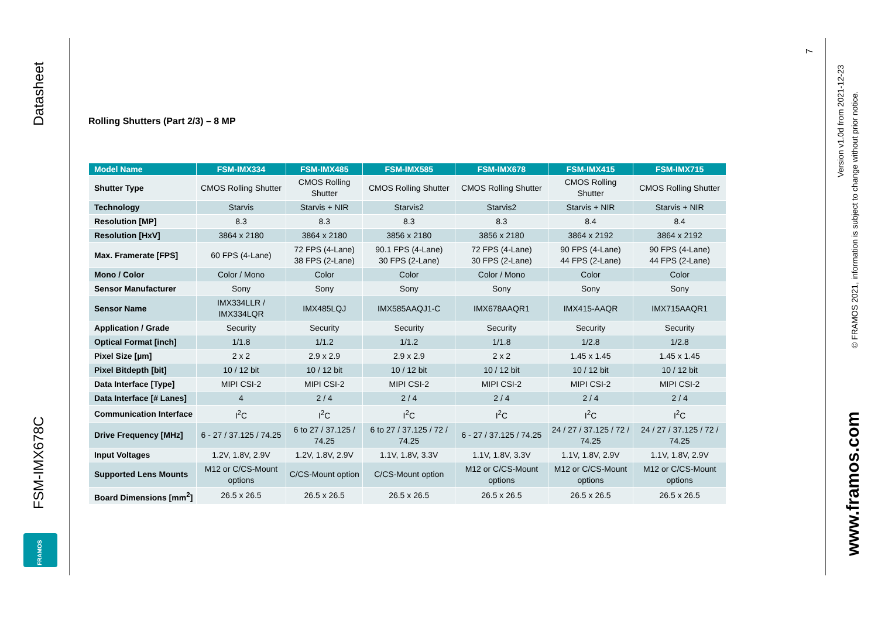Datasheet
FSM-IMX678C
FRAMOS
Rolling Shutters (Part 2/3) – 8 MP
| Model Name | FSM-IMX334 | FSM-IMX485 | FSM-IMX585 | FSM-IMX678 | FSM-IMX415 | FSM-IMX715 |
| --- | --- | --- | --- | --- | --- | --- |
| Shutter Type | CMOS Rolling Shutter | CMOS Rolling Shutter | CMOS Rolling Shutter | CMOS Rolling Shutter | CMOS Rolling Shutter | CMOS Rolling Shutter |
| Technology | Starvis | Starvis + NIR | Starvis2 | Starvis2 | Starvis + NIR | Starvis + NIR |
| Resolution [MP] | 8.3 | 8.3 | 8.3 | 8.3 | 8.4 | 8.4 |
| Resolution [HxV] | 3864 x 2180 | 3864 x 2180 | 3856 x 2180 | 3856 x 2180 | 3864 x 2192 | 3864 x 2192 |
| Max. Framerate [FPS] | 60 FPS (4-Lane) | 72 FPS (4-Lane) 38 FPS (2-Lane) | 90.1 FPS (4-Lane) 30 FPS (2-Lane) | 72 FPS (4-Lane) 30 FPS (2-Lane) | 90 FPS (4-Lane) 44 FPS (2-Lane) | 90 FPS (4-Lane) 44 FPS (2-Lane) |
| Mono / Color | Color / Mono | Color | Color | Color / Mono | Color | Color |
| Sensor Manufacturer | Sony | Sony | Sony | Sony | Sony | Sony |
| Sensor Name | IMX334LLR / IMX334LQR | IMX485LQJ | IMX585AAQJ1-C | IMX678AAQR1 | IMX415-AAQR | IMX715AAQR1 |
| Application / Grade | Security | Security | Security | Security | Security | Security |
| Optical Format [inch] | 1/1.8 | 1/1.2 | 1/1.2 | 1/1.8 | 1/2.8 | 1/2.8 |
| Pixel Size [µm] | 2 x 2 | 2.9 x 2.9 | 2.9 x 2.9 | 2 x 2 | 1.45 x 1.45 | 1.45 x 1.45 |
| Pixel Bitdepth [bit] | 10 / 12 bit | 10 / 12 bit | 10 / 12 bit | 10 / 12 bit | 10 / 12 bit | 10 / 12 bit |
| Data Interface [Type] | MIPI CSI-2 | MIPI CSI-2 | MIPI CSI-2 | MIPI CSI-2 | MIPI CSI-2 | MIPI CSI-2 |
| Data Interface [# Lanes] | 4 | 2 / 4 | 2 / 4 | 2 / 4 | 2 / 4 | 2 / 4 |
| Communication Interface | I<sup>2</sup>C | I<sup>2</sup>C | I<sup>2</sup>C | I<sup>2</sup>C | I<sup>2</sup>C | I<sup>2</sup>C |
| Drive Frequency [MHz] | 6 - 27 / 37.125 / 74.25 | 6 to 27 / 37.125 / 74.25 | 6 to 27 / 37.125 / 72 / 74.25 | 6 - 27 / 37.125 / 74.25 | 24 / 27 / 37.125 / 72 / 74.25 | 24 / 27 / 37.125 / 72 / 74.25 |
| Input Voltages | 1.2V, 1.8V, 2.9V | 1.2V, 1.8V, 2.9V | 1.1V, 1.8V, 3.3V | 1.1V, 1.8V, 3.3V | 1.1V, 1.8V, 2.9V | 1.1V, 1.8V, 2.9V |
| Supported Lens Mounts | M12 or C/CS-Mount options | C/CS-Mount option | C/CS-Mount option | M12 or C/CS-Mount options | M12 or C/CS-Mount options | M12 or C/CS-Mount options |
| Board Dimensions [mm<sup>2</sup>] | 26.5 x 26.5 | 26.5 x 26.5 | 26.5 x 26.5 | 26.5 x 26.5 | 26.5 x 26.5 | 26.5 x 26.5 |
7
Version v1.0d from 2021-12-23
© FRAMOS 2021, information is subject to change without prior notice.
www.framos.com